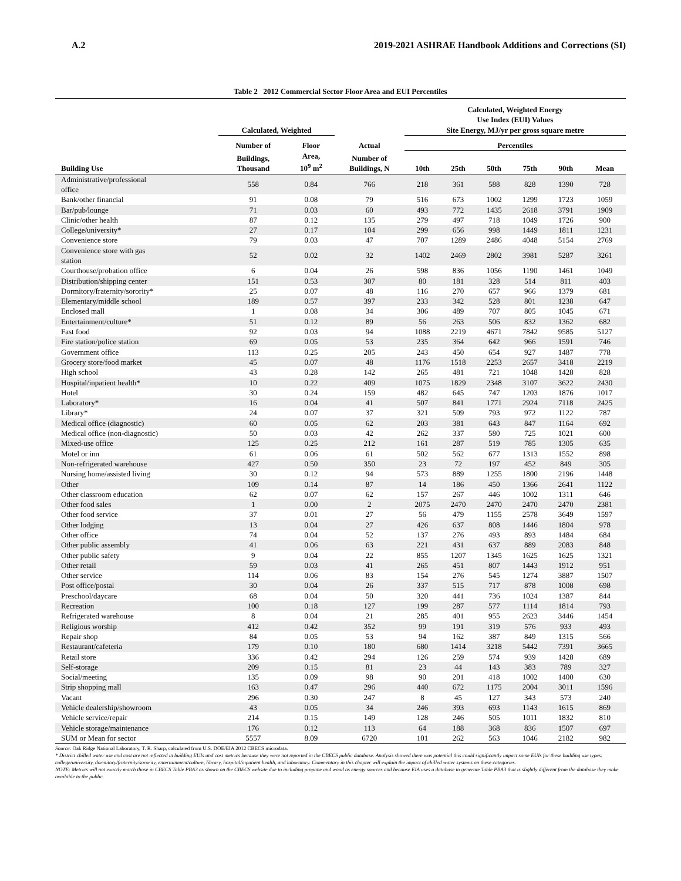A.2 2019-2021 ASHRAE Handbook Additions and Corrections (SI)
Table 2 2012 Commercial Sector Floor Area and EUI Percentiles
| | Calculated, Weighted | | | Calculated, Weighted Energy Use Index (EUI) Values Site Energy, MJ/yr per gross square metre | | | | | |
| --- | --- | --- | --- | --- | --- | --- | --- | --- | --- |
| | Number of | Floor | Actual | Percentiles | | | | | |
| Building Use | Buildings, Thousand | Area, 10<sup>9</sup> m<sup>2</sup> | Number of Buildings, N | 10th | 25th | 50th | 75th | 90th | Mean |
| Administrative/professional office | 558 | 0.84 | 766 | 218 | 361 | 588 | 828 | 1390 | 728 |
| Bank/other financial | 91 | 0.08 | 79 | 516 | 673 | 1002 | 1299 | 1723 | 1059 |
| Bar/pub/lounge | 71 | 0.03 | 60 | 493 | 772 | 1435 | 2618 | 3791 | 1909 |
| Clinic/other health | 87 | 0.12 | 135 | 279 | 497 | 718 | 1049 | 1726 | 900 |
| College/university* | 27 | 0.17 | 104 | 299 | 656 | 998 | 1449 | 1811 | 1231 |
| Convenience store | 79 | 0.03 | 47 | 707 | 1289 | 2486 | 4048 | 5154 | 2769 |
| Convenience store with gas station | 52 | 0.02 | 32 | 1402 | 2469 | 2802 | 3981 | 5287 | 3261 |
| Courthouse/probation office | 6 | 0.04 | 26 | 598 | 836 | 1056 | 1190 | 1461 | 1049 |
| Distribution/shipping center | 151 | 0.53 | 307 | 80 | 181 | 328 | 514 | 811 | 403 |
| Dormitory/fraternity/sorority* | 25 | 0.07 | 48 | 116 | 270 | 657 | 966 | 1379 | 681 |
| Elementary/middle school | 189 | 0.57 | 397 | 233 | 342 | 528 | 801 | 1238 | 647 |
| Enclosed mall | 1 | 0.08 | 34 | 306 | 489 | 707 | 805 | 1045 | 671 |
| Entertainment/culture* | 51 | 0.12 | 89 | 56 | 263 | 506 | 832 | 1362 | 682 |
| Fast food | 92 | 0.03 | 94 | 1088 | 2219 | 4671 | 7842 | 9585 | 5127 |
| Fire station/police station | 69 | 0.05 | 53 | 235 | 364 | 642 | 966 | 1591 | 746 |
| Government office | 113 | 0.25 | 205 | 243 | 450 | 654 | 927 | 1487 | 778 |
| Grocery store/food market | 45 | 0.07 | 48 | 1176 | 1518 | 2253 | 2657 | 3418 | 2219 |
| High school | 43 | 0.28 | 142 | 265 | 481 | 721 | 1048 | 1428 | 828 |
| Hospital/inpatient health* | 10 | 0.22 | 409 | 1075 | 1829 | 2348 | 3107 | 3622 | 2430 |
| Hotel | 30 | 0.24 | 159 | 482 | 645 | 747 | 1203 | 1876 | 1017 |
| Laboratory* | 16 | 0.04 | 41 | 507 | 841 | 1771 | 2924 | 7118 | 2425 |
| Library* | 24 | 0.07 | 37 | 321 | 509 | 793 | 972 | 1122 | 787 |
| Medical office (diagnostic) | 60 | 0.05 | 62 | 203 | 381 | 643 | 847 | 1164 | 692 |
| Medical office (non-diagnostic) | 50 | 0.03 | 42 | 262 | 337 | 580 | 725 | 1021 | 600 |
| Mixed-use office | 125 | 0.25 | 212 | 161 | 287 | 519 | 785 | 1305 | 635 |
| Motel or inn | 61 | 0.06 | 61 | 502 | 562 | 677 | 1313 | 1552 | 898 |
| Non-refrigerated warehouse | 427 | 0.50 | 350 | 23 | 72 | 197 | 452 | 849 | 305 |
| Nursing home/assisted living | 30 | 0.12 | 94 | 573 | 889 | 1255 | 1800 | 2196 | 1448 |
| Other | 109 | 0.14 | 87 | 14 | 186 | 450 | 1366 | 2641 | 1122 |
| Other classroom education | 62 | 0.07 | 62 | 157 | 267 | 446 | 1002 | 1311 | 646 |
| Other food sales | 1 | 0.00 | 2 | 2075 | 2470 | 2470 | 2470 | 2470 | 2381 |
| Other food service | 37 | 0.01 | 27 | 56 | 479 | 1155 | 2578 | 3649 | 1597 |
| Other lodging | 13 | 0.04 | 27 | 426 | 637 | 808 | 1446 | 1804 | 978 |
| Other office | 74 | 0.04 | 52 | 137 | 276 | 493 | 893 | 1484 | 684 |
| Other public assembly | 41 | 0.06 | 63 | 221 | 431 | 637 | 889 | 2083 | 848 |
| Other public safety | 9 | 0.04 | 22 | 855 | 1207 | 1345 | 1625 | 1625 | 1321 |
| Other retail | 59 | 0.03 | 41 | 265 | 451 | 807 | 1443 | 1912 | 951 |
| Other service | 114 | 0.06 | 83 | 154 | 276 | 545 | 1274 | 3887 | 1507 |
| Post office/postal | 30 | 0.04 | 26 | 337 | 515 | 717 | 878 | 1008 | 698 |
| Preschool/daycare | 68 | 0.04 | 50 | 320 | 441 | 736 | 1024 | 1387 | 844 |
| Recreation | 100 | 0.18 | 127 | 199 | 287 | 577 | 1114 | 1814 | 793 |
| Refrigerated warehouse | 8 | 0.04 | 21 | 285 | 401 | 955 | 2623 | 3446 | 1454 |
| Religious worship | 412 | 0.42 | 352 | 99 | 191 | 319 | 576 | 933 | 493 |
| Repair shop | 84 | 0.05 | 53 | 94 | 162 | 387 | 849 | 1315 | 566 |
| Restaurant/cafeteria | 179 | 0.10 | 180 | 680 | 1414 | 3218 | 5442 | 7391 | 3665 |
| Retail store | 336 | 0.42 | 294 | 126 | 259 | 574 | 939 | 1428 | 689 |
| Self-storage | 209 | 0.15 | 81 | 23 | 44 | 143 | 383 | 789 | 327 |
| Social/meeting | 135 | 0.09 | 98 | 90 | 201 | 418 | 1002 | 1400 | 630 |
| Strip shopping mall | 163 | 0.47 | 296 | 440 | 672 | 1175 | 2004 | 3011 | 1596 |
| Vacant | 296 | 0.30 | 247 | 8 | 45 | 127 | 343 | 573 | 240 |
| Vehicle dealership/showroom | 43 | 0.05 | 34 | 246 | 393 | 693 | 1143 | 1615 | 869 |
| Vehicle service/repair | 214 | 0.15 | 149 | 128 | 246 | 505 | 1011 | 1832 | 810 |
| Vehicle storage/maintenance | 176 | 0.12 | 113 | 64 | 188 | 368 | 836 | 1507 | 697 |
| SUM or Mean for sector | 5557 | 8.09 | 6720 | 101 | 262 | 563 | 1046 | 2182 | 982 |
Source: Oak Ridge National Laboratory, T. R. Sharp, calculated from U.S. DOE/EIA 2012 CBECS microdata.
* District chilled water use and cost are not reflected in building EUIs and cost metrics because they were not reported in the CBECS public database. Analysis showed there was potential this could significantly impact some EUIs for these building use types: college/university, dormitory/fraternity/sorority, entertainment/culture, library, hospital/inpatient health, and laboratory. Commentary in this chapter will explain the impact of chilled water systems on these categories.
NOTE: Metrics will not exactly match those in CBECS Table PBA3 as shown on the CBECS website due to including propane and wood as energy sources and because EIA uses a database to generate Table PBA3 that is slightly different from the database they make available to the public.